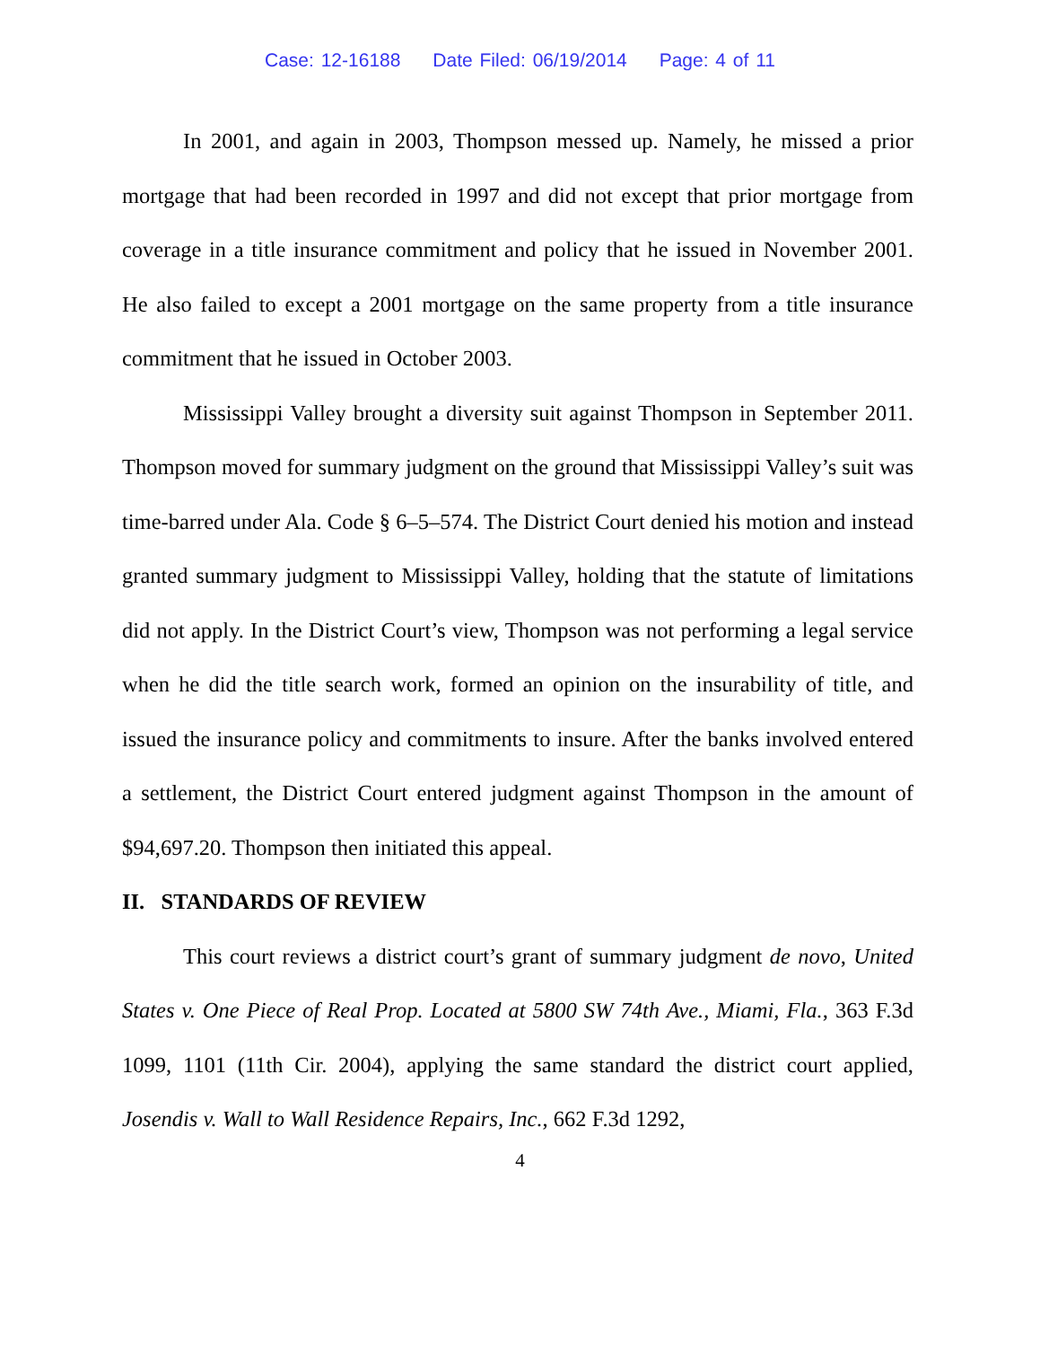Case: 12-16188 Date Filed: 06/19/2014 Page: 4 of 11
In 2001, and again in 2003, Thompson messed up. Namely, he missed a prior mortgage that had been recorded in 1997 and did not except that prior mortgage from coverage in a title insurance commitment and policy that he issued in November 2001. He also failed to except a 2001 mortgage on the same property from a title insurance commitment that he issued in October 2003.
Mississippi Valley brought a diversity suit against Thompson in September 2011. Thompson moved for summary judgment on the ground that Mississippi Valley’s suit was time-barred under Ala. Code § 6–5–574. The District Court denied his motion and instead granted summary judgment to Mississippi Valley, holding that the statute of limitations did not apply. In the District Court’s view, Thompson was not performing a legal service when he did the title search work, formed an opinion on the insurability of title, and issued the insurance policy and commitments to insure. After the banks involved entered a settlement, the District Court entered judgment against Thompson in the amount of $94,697.20. Thompson then initiated this appeal.
II. STANDARDS OF REVIEW
This court reviews a district court’s grant of summary judgment de novo, United States v. One Piece of Real Prop. Located at 5800 SW 74th Ave., Miami, Fla., 363 F.3d 1099, 1101 (11th Cir. 2004), applying the same standard the district court applied, Josendis v. Wall to Wall Residence Repairs, Inc., 662 F.3d 1292,
4